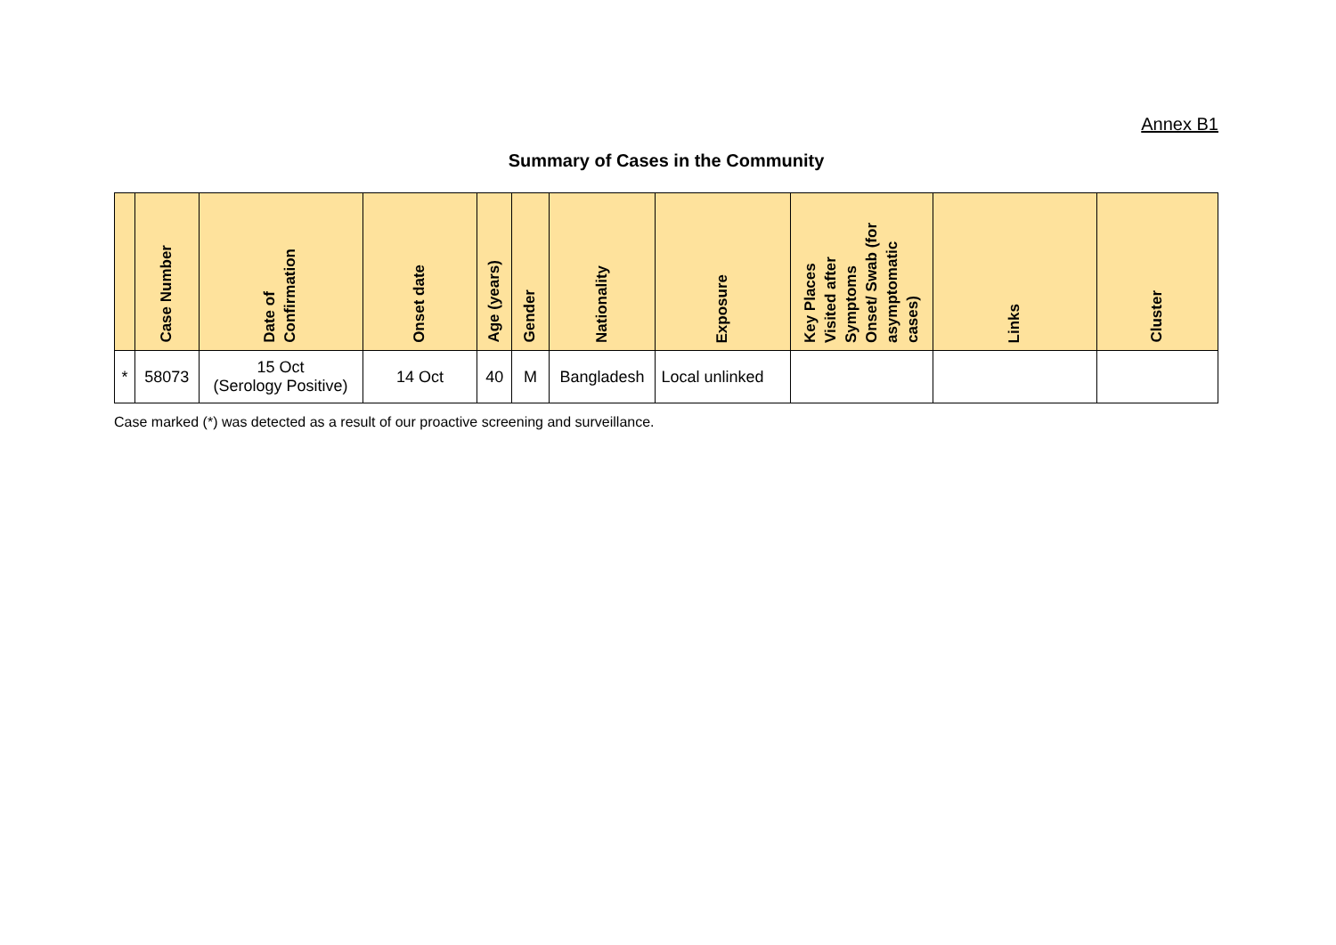Annex B1
Summary of Cases in the Community
| | Case Number | Date of Confirmation | Onset date | Age (years) | Gender | Nationality | Exposure | Key Places Visited after Symptoms Onset/ Swab (for asymptomatic cases) | Links | Cluster |
| --- | --- | --- | --- | --- | --- | --- | --- | --- | --- | --- |
| * | 58073 | 15 Oct (Serology Positive) | 14 Oct | 40 | M | Bangladesh | Local unlinked | | | |
Case marked (*) was detected as a result of our proactive screening and surveillance.